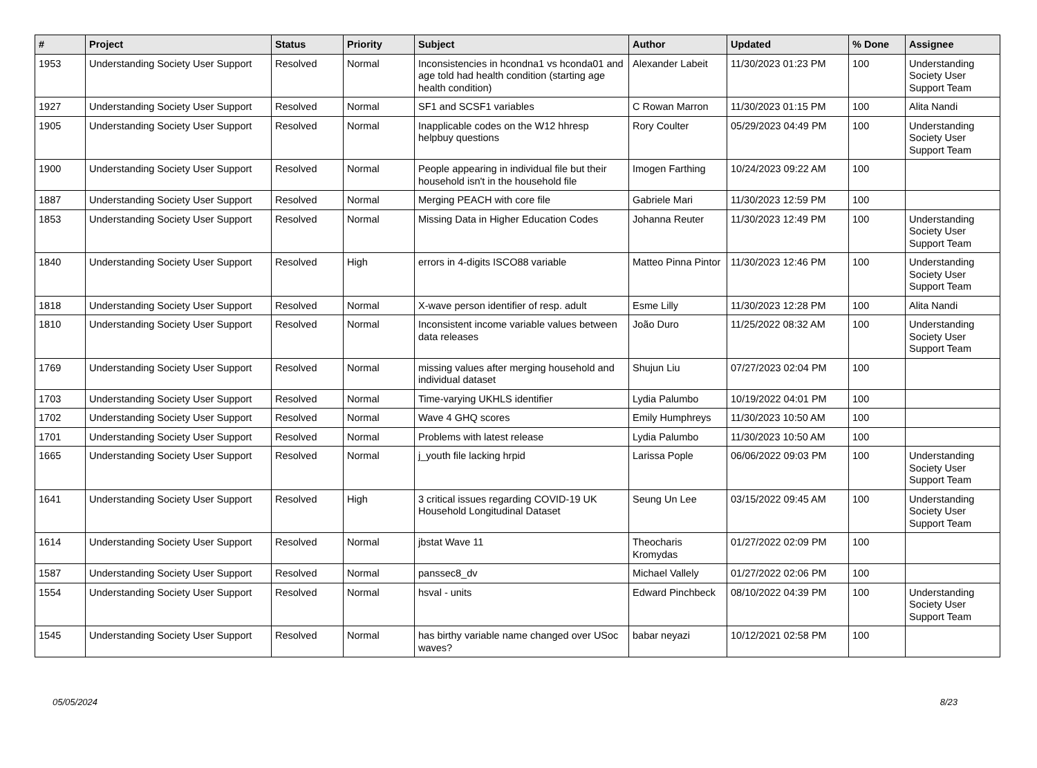| # | Project | Status | Priority | Subject | Author | Updated | % Done | Assignee |
| --- | --- | --- | --- | --- | --- | --- | --- | --- |
| 1953 | Understanding Society User Support | Resolved | Normal | Inconsistencies in hcondna1 vs hconda01 and age told had health condition (starting age health condition) | Alexander Labeit | 11/30/2023 01:23 PM | 100 | Understanding Society User Support Team |
| 1927 | Understanding Society User Support | Resolved | Normal | SF1 and SCSF1 variables | C Rowan Marron | 11/30/2023 01:15 PM | 100 | Alita Nandi |
| 1905 | Understanding Society User Support | Resolved | Normal | Inapplicable codes on the W12 hhresp helpbuy questions | Rory Coulter | 05/29/2023 04:49 PM | 100 | Understanding Society User Support Team |
| 1900 | Understanding Society User Support | Resolved | Normal | People appearing in individual file but their household isn't in the household file | Imogen Farthing | 10/24/2023 09:22 AM | 100 | |
| 1887 | Understanding Society User Support | Resolved | Normal | Merging PEACH with core file | Gabriele Mari | 11/30/2023 12:59 PM | 100 | |
| 1853 | Understanding Society User Support | Resolved | Normal | Missing Data in Higher Education Codes | Johanna Reuter | 11/30/2023 12:49 PM | 100 | Understanding Society User Support Team |
| 1840 | Understanding Society User Support | Resolved | High | errors in 4-digits ISCO88 variable | Matteo Pinna Pintor | 11/30/2023 12:46 PM | 100 | Understanding Society User Support Team |
| 1818 | Understanding Society User Support | Resolved | Normal | X-wave person identifier of resp. adult | Esme Lilly | 11/30/2023 12:28 PM | 100 | Alita Nandi |
| 1810 | Understanding Society User Support | Resolved | Normal | Inconsistent income variable values between data releases | João Duro | 11/25/2022 08:32 AM | 100 | Understanding Society User Support Team |
| 1769 | Understanding Society User Support | Resolved | Normal | missing values after merging household and individual dataset | Shujun Liu | 07/27/2023 02:04 PM | 100 | |
| 1703 | Understanding Society User Support | Resolved | Normal | Time-varying UKHLS identifier | Lydia Palumbo | 10/19/2022 04:01 PM | 100 | |
| 1702 | Understanding Society User Support | Resolved | Normal | Wave 4 GHQ scores | Emily Humphreys | 11/30/2023 10:50 AM | 100 | |
| 1701 | Understanding Society User Support | Resolved | Normal | Problems with latest release | Lydia Palumbo | 11/30/2023 10:50 AM | 100 | |
| 1665 | Understanding Society User Support | Resolved | Normal | j_youth file lacking hrpid | Larissa Pople | 06/06/2022 09:03 PM | 100 | Understanding Society User Support Team |
| 1641 | Understanding Society User Support | Resolved | High | 3 critical issues regarding COVID-19 UK Household Longitudinal Dataset | Seung Un Lee | 03/15/2022 09:45 AM | 100 | Understanding Society User Support Team |
| 1614 | Understanding Society User Support | Resolved | Normal | jbstat Wave 11 | Theocharis Kromydas | 01/27/2022 02:09 PM | 100 | |
| 1587 | Understanding Society User Support | Resolved | Normal | panssec8_dv | Michael Vallely | 01/27/2022 02:06 PM | 100 | |
| 1554 | Understanding Society User Support | Resolved | Normal | hsval - units | Edward Pinchbeck | 08/10/2022 04:39 PM | 100 | Understanding Society User Support Team |
| 1545 | Understanding Society User Support | Resolved | Normal | has birthy variable name changed over USoc waves? | babar neyazi | 10/12/2021 02:58 PM | 100 | |
05/05/2024 8/23